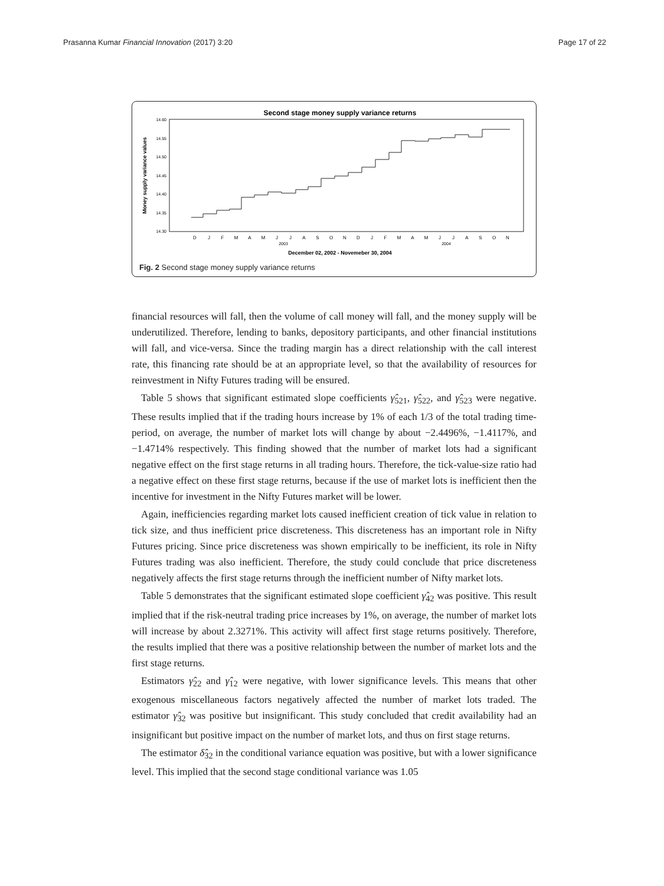Prasanna Kumar Financial Innovation (2017) 3:20 Page 17 of 22
Second stage money supply variance returns
14.60
14.55
14.50
14.45
14.40
14.35
14.30
Money supply variance values
D
J
F
M
A
M
J
J
A
S
O
N
D
J
F
M
A
M
J
J
A
S
O
N
2003
2004
December 02, 2002 - Novemeber 30, 2004
Fig. 2 Second stage money supply variance returns
financial resources will fall, then the volume of call money will fall, and the money supply will be underutilized. Therefore, lending to banks, depository participants, and other financial institutions will fall, and vice-versa. Since the trading margin has a direct relationship with the call interest rate, this financing rate should be at an appropriate level, so that the availability of resources for reinvestment in Nifty Futures trading will be ensured.
Table 5 shows that significant estimated slope coefficients γ̂<sub>521</sub>, γ̂<sub>522</sub>, and γ̂<sub>523</sub> were negative. These results implied that if the trading hours increase by 1% of each 1/3 of the total trading time-period, on average, the number of market lots will change by about −2.4496%, −1.4117%, and −1.4714% respectively. This finding showed that the number of market lots had a significant negative effect on the first stage returns in all trading hours. Therefore, the tick-value-size ratio had a negative effect on these first stage returns, because if the use of market lots is inefficient then the incentive for investment in the Nifty Futures market will be lower.
Again, inefficiencies regarding market lots caused inefficient creation of tick value in relation to tick size, and thus inefficient price discreteness. This discreteness has an important role in Nifty Futures pricing. Since price discreteness was shown empirically to be inefficient, its role in Nifty Futures trading was also inefficient. Therefore, the study could conclude that price discreteness negatively affects the first stage returns through the inefficient number of Nifty market lots.
Table 5 demonstrates that the significant estimated slope coefficient γ̂<sub>42</sub> was positive. This result implied that if the risk-neutral trading price increases by 1%, on average, the number of market lots will increase by about 2.3271%. This activity will affect first stage returns positively. Therefore, the results implied that there was a positive relationship between the number of market lots and the first stage returns.
Estimators γ̂<sub>22</sub> and γ̂<sub>12</sub> were negative, with lower significance levels. This means that other exogenous miscellaneous factors negatively affected the number of market lots traded. The estimator γ̂<sub>32</sub> was positive but insignificant. This study concluded that credit availability had an insignificant but positive impact on the number of market lots, and thus on first stage returns.
The estimator δ̂<sub>32</sub> in the conditional variance equation was positive, but with a lower significance level. This implied that the second stage conditional variance was 1.05